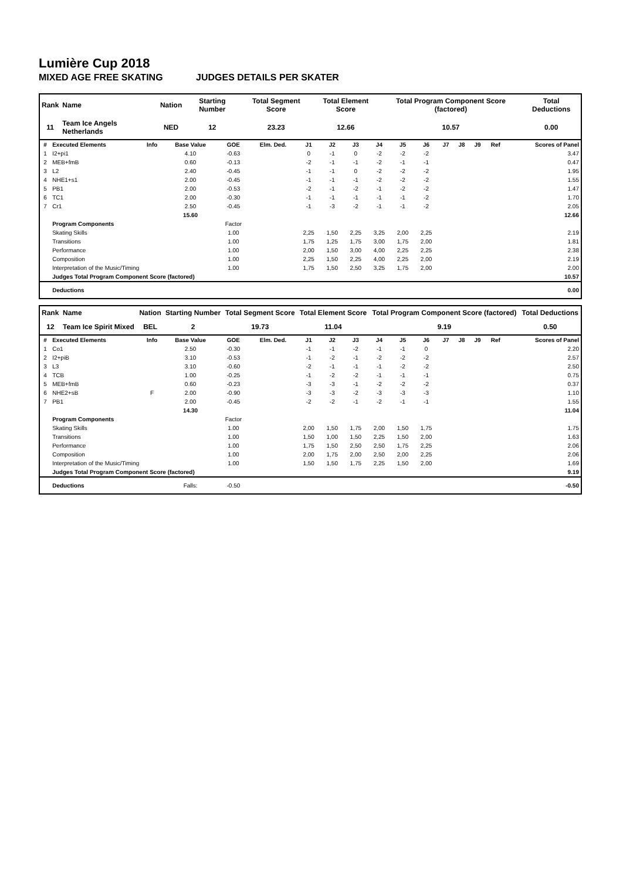Lumière Cup 2018
MIXED AGE FREE SKATING JUDGES DETAILS PER SKATER
| Rank | Name | Nation | Starting Number | Total Segment Score | Total Element Score | Total Program Component Score (factored) | Total Deductions |
| --- | --- | --- | --- | --- | --- | --- | --- |
| 11 | Team Ice Angels Netherlands | NED | 12 | 23.23 | 12.66 | 10.57 | 0.00 |
| # | Executed Elements | Info | Base Value | GOE | Elm. Ded. | J1 | J2 | J3 | J4 | J5 | J6 | J7 | J8 | J9 | Ref | Scores of Panel |
| --- | --- | --- | --- | --- | --- | --- | --- | --- | --- | --- | --- | --- | --- | --- | --- | --- |
| 1 | I2+pi1 | | 4.10 | -0.63 | | 0 | -1 | 0 | -2 | -2 | -2 | | | | | 3.47 |
| 2 | MEB+fmB | | 0.60 | -0.13 | | -2 | -1 | -1 | -2 | -1 | -1 | | | | | 0.47 |
| 3 | L2 | | 2.40 | -0.45 | | -1 | -1 | 0 | -2 | -2 | -2 | | | | | 1.95 |
| 4 | NHE1+s1 | | 2.00 | -0.45 | | -1 | -1 | -1 | -2 | -2 | -2 | | | | | 1.55 |
| 5 | PB1 | | 2.00 | -0.53 | | -2 | -1 | -2 | -1 | -2 | -2 | | | | | 1.47 |
| 6 | TC1 | | 2.00 | -0.30 | | -1 | -1 | -1 | -1 | -1 | -2 | | | | | 1.70 |
| 7 | Cr1 | | 2.50 | -0.45 | | -1 | -3 | -2 | -1 | -1 | -2 | | | | | 2.05 |
| | | | 15.60 | | | | | | | | | | | | | 12.66 |
| | Program Components | | | Factor | | | | | | | | | | | | |
| | Skating Skills | | | 1.00 | | 2,25 | 1,50 | 2,25 | 3,25 | 2,00 | 2,25 | | | | | 2.19 |
| | Transitions | | | 1.00 | | 1,75 | 1,25 | 1,75 | 3,00 | 1,75 | 2,00 | | | | | 1.81 |
| | Performance | | | 1.00 | | 2,00 | 1,50 | 3,00 | 4,00 | 2,25 | 2,25 | | | | | 2.38 |
| | Composition | | | 1.00 | | 2,25 | 1,50 | 2,25 | 4,00 | 2,25 | 2,00 | | | | | 2.19 |
| | Interpretation of the Music/Timing | | | 1.00 | | 1,75 | 1,50 | 2,50 | 3,25 | 1,75 | 2,00 | | | | | 2.00 |
| | Judges Total Program Component Score (factored) | | | | | | | | | | | | | | | 10.57 |
| | Deductions | | | | | | | | | | | | | | | 0.00 |
| Rank | Name | Nation | Starting Number | Total Segment Score | Total Element Score | Total Program Component Score (factored) | Total Deductions |
| --- | --- | --- | --- | --- | --- | --- | --- |
| 12 | Team Ice Spirit Mixed | BEL | 2 | 19.73 | 11.04 | 9.19 | 0.50 |
| # | Executed Elements | Info | Base Value | GOE | Elm. Ded. | J1 | J2 | J3 | J4 | J5 | J6 | J7 | J8 | J9 | Ref | Scores of Panel |
| --- | --- | --- | --- | --- | --- | --- | --- | --- | --- | --- | --- | --- | --- | --- | --- | --- |
| 1 | Co1 | | 2.50 | -0.30 | | -1 | -1 | -2 | -1 | -1 | 0 | | | | | 2.20 |
| 2 | I2+piB | | 3.10 | -0.53 | | -1 | -2 | -1 | -2 | -2 | -2 | | | | | 2.57 |
| 3 | L3 | | 3.10 | -0.60 | | -2 | -1 | -1 | -1 | -2 | -2 | | | | | 2.50 |
| 4 | TCB | | 1.00 | -0.25 | | -1 | -2 | -2 | -1 | -1 | -1 | | | | | 0.75 |
| 5 | MEB+fmB | | 0.60 | -0.23 | | -3 | -3 | -1 | -2 | -2 | -2 | | | | | 0.37 |
| 6 | NHE2+sB | F | 2.00 | -0.90 | | -3 | -3 | -2 | -3 | -3 | -3 | | | | | 1.10 |
| 7 | PB1 | | 2.00 | -0.45 | | -2 | -2 | -1 | -2 | -1 | -1 | | | | | 1.55 |
| | | | 14.30 | | | | | | | | | | | | | 11.04 |
| | Program Components | | | Factor | | | | | | | | | | | | |
| | Skating Skills | | | 1.00 | | 2,00 | 1,50 | 1,75 | 2,00 | 1,50 | 1,75 | | | | | 1.75 |
| | Transitions | | | 1.00 | | 1,50 | 1,00 | 1,50 | 2,25 | 1,50 | 2,00 | | | | | 1.63 |
| | Performance | | | 1.00 | | 1,75 | 1,50 | 2,50 | 2,50 | 1,75 | 2,25 | | | | | 2.06 |
| | Composition | | | 1.00 | | 2,00 | 1,75 | 2,00 | 2,50 | 2,00 | 2,25 | | | | | 2.06 |
| | Interpretation of the Music/Timing | | | 1.00 | | 1,50 | 1,50 | 1,75 | 2,25 | 1,50 | 2,00 | | | | | 1.69 |
| | Judges Total Program Component Score (factored) | | | | | | | | | | | | | | | 9.19 |
| | Deductions | | Falls: | -0.50 | | | | | | | | | | | | -0.50 |